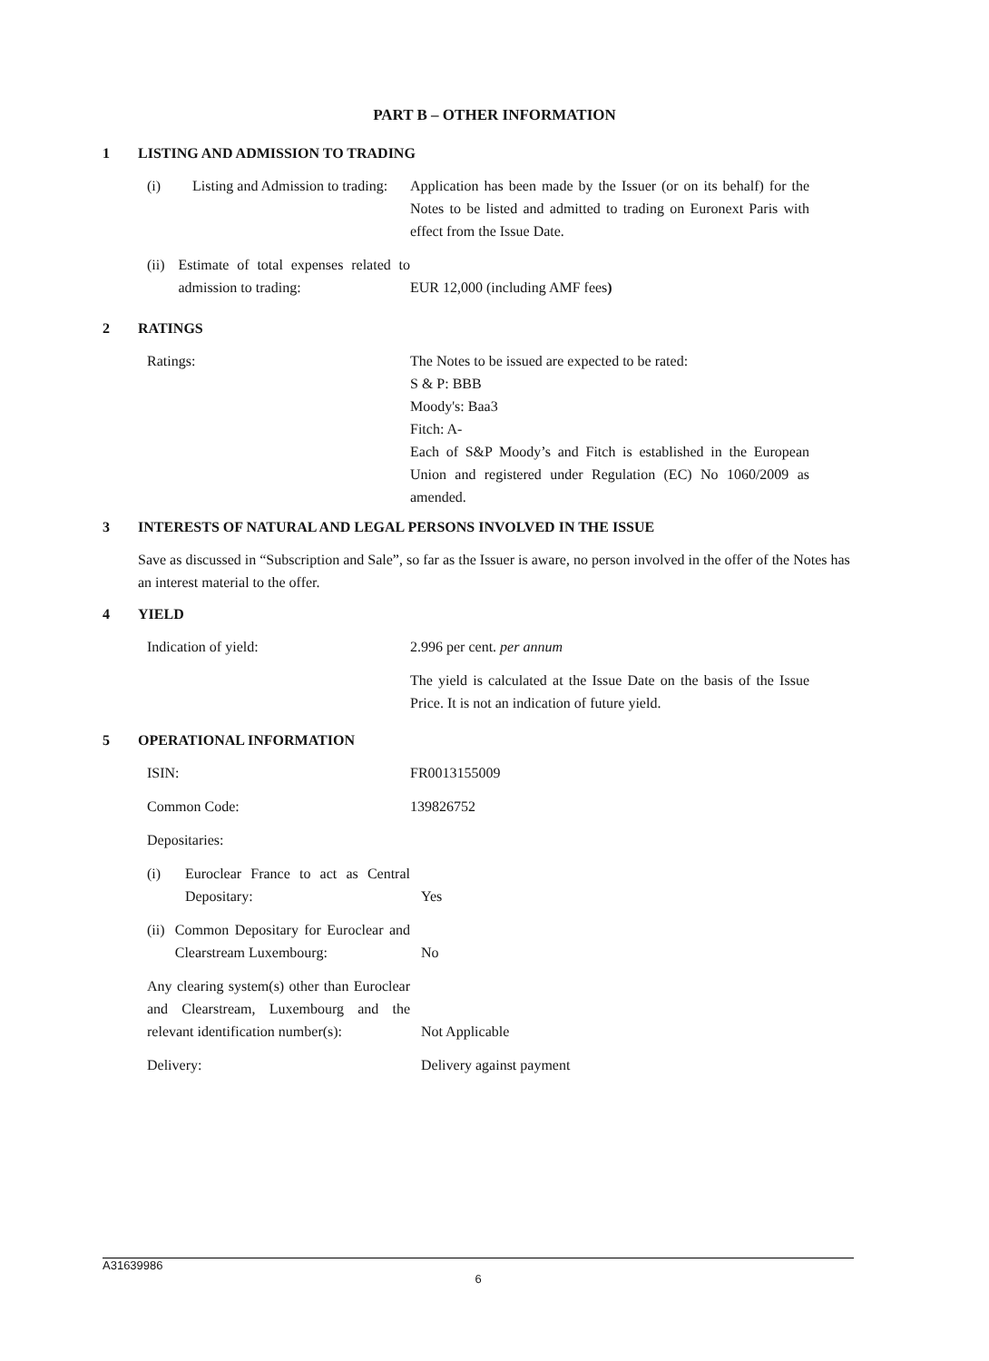PART B – OTHER INFORMATION
1 LISTING AND ADMISSION TO TRADING
(i) Listing and Admission to trading:
Application has been made by the Issuer (or on its behalf) for the Notes to be listed and admitted to trading on Euronext Paris with effect from the Issue Date.
(ii) Estimate of total expenses related to admission to trading:
EUR 12,000 (including AMF fees)
2 RATINGS
Ratings: The Notes to be issued are expected to be rated:
S & P: BBB
Moody's: Baa3
Fitch: A-
Each of S&P Moody’s and Fitch is established in the European Union and registered under Regulation (EC) No 1060/2009 as amended.
3 INTERESTS OF NATURAL AND LEGAL PERSONS INVOLVED IN THE ISSUE
Save as discussed in “Subscription and Sale”, so far as the Issuer is aware, no person involved in the offer of the Notes has an interest material to the offer.
4 YIELD
Indication of yield: 2.996 per cent. per annum
The yield is calculated at the Issue Date on the basis of the Issue Price. It is not an indication of future yield.
5 OPERATIONAL INFORMATION
ISIN: FR0013155009
Common Code: 139826752
Depositaries:
(i) Euroclear France to act as Central Depositary:
Yes
(ii) Common Depositary for Euroclear and Clearstream Luxembourg:
No
Any clearing system(s) other than Euroclear and Clearstream, Luxembourg and the relevant identification number(s):
Not Applicable
Delivery: Delivery against payment
A31639986
6